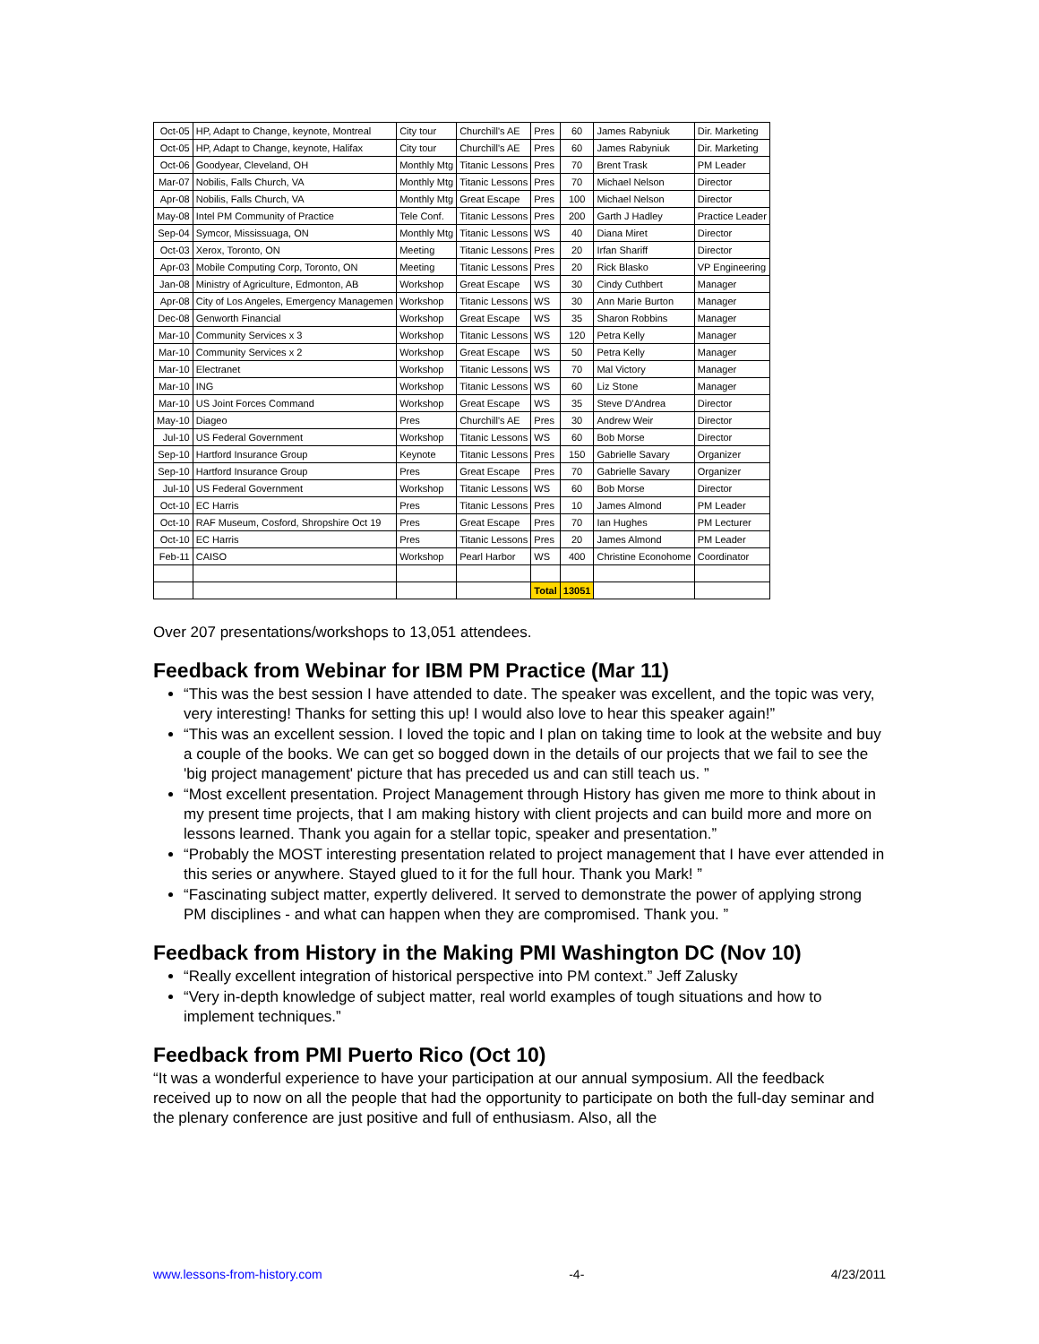| Oct-05 | HP, Adapt to Change, keynote, Montreal | City tour | Churchill's AE | Pres | 60 | James Rabyniuk | Dir. Marketing |
| Oct-05 | HP, Adapt to Change, keynote, Halifax | City tour | Churchill's AE | Pres | 60 | James Rabyniuk | Dir. Marketing |
| Oct-06 | Goodyear, Cleveland, OH | Monthly Mtg | Titanic Lessons | Pres | 70 | Brent Trask | PM Leader |
| Mar-07 | Nobilis, Falls Church, VA | Monthly Mtg | Titanic Lessons | Pres | 70 | Michael Nelson | Director |
| Apr-08 | Nobilis, Falls Church, VA | Monthly Mtg | Great Escape | Pres | 100 | Michael Nelson | Director |
| May-08 | Intel PM Community of Practice | Tele Conf. | Titanic Lessons | Pres | 200 | Garth J Hadley | Practice Leader |
| Sep-04 | Symcor, Mississuaga, ON | Monthly Mtg | Titanic Lessons | WS | 40 | Diana Miret | Director |
| Oct-03 | Xerox, Toronto, ON | Meeting | Titanic Lessons | Pres | 20 | Irfan Shariff | Director |
| Apr-03 | Mobile Computing Corp, Toronto, ON | Meeting | Titanic Lessons | Pres | 20 | Rick Blasko | VP Engineering |
| Jan-08 | Ministry of Agriculture, Edmonton, AB | Workshop | Great Escape | WS | 30 | Cindy Cuthbert | Manager |
| Apr-08 | City of Los Angeles, Emergency Managemen | Workshop | Titanic Lessons | WS | 30 | Ann Marie Burton | Manager |
| Dec-08 | Genworth Financial | Workshop | Great Escape | WS | 35 | Sharon Robbins | Manager |
| Mar-10 | Community Services x 3 | Workshop | Titanic Lessons | WS | 120 | Petra Kelly | Manager |
| Mar-10 | Community Services x 2 | Workshop | Great Escape | WS | 50 | Petra Kelly | Manager |
| Mar-10 | Electranet | Workshop | Titanic Lessons | WS | 70 | Mal Victory | Manager |
| Mar-10 | ING | Workshop | Titanic Lessons | WS | 60 | Liz Stone | Manager |
| Mar-10 | US Joint Forces Command | Workshop | Great Escape | WS | 35 | Steve D'Andrea | Director |
| May-10 | Diageo | Pres | Churchill's AE | Pres | 30 | Andrew Weir | Director |
| Jul-10 | US Federal Government | Workshop | Titanic Lessons | WS | 60 | Bob Morse | Director |
| Sep-10 | Hartford Insurance Group | Keynote | Titanic Lessons | Pres | 150 | Gabrielle Savary | Organizer |
| Sep-10 | Hartford Insurance Group | Pres | Great Escape | Pres | 70 | Gabrielle Savary | Organizer |
| Jul-10 | US Federal Government | Workshop | Titanic Lessons | WS | 60 | Bob Morse | Director |
| Oct-10 | EC Harris | Pres | Titanic Lessons | Pres | 10 | James Almond | PM Leader |
| Oct-10 | RAF Museum, Cosford, Shropshire Oct 19 | Pres | Great Escape | Pres | 70 | Ian Hughes | PM Lecturer |
| Oct-10 | EC Harris | Pres | Titanic Lessons | Pres | 20 | James Almond | PM Leader |
| Feb-11 | CAISO | Workshop | Pearl Harbor | WS | 400 | Christine Econohome | Coordinator |
| | | | | Total | 13051 | | |
Over 207 presentations/workshops to 13,051 attendees.
Feedback from Webinar for IBM PM Practice (Mar 11)
“This was the best session I have attended to date. The speaker was excellent, and the topic was very, very interesting! Thanks for setting this up! I would also love to hear this speaker again!”
“This was an excellent session. I loved the topic and I plan on taking time to look at the website and buy a couple of the books. We can get so bogged down in the details of our projects that we fail to see the 'big project management' picture that has preceded us and can still teach us. ”
“Most excellent presentation. Project Management through History has given me more to think about in my present time projects, that I am making history with client projects and can build more and more on lessons learned. Thank you again for a stellar topic, speaker and presentation.”
“Probably the MOST interesting presentation related to project management that I have ever attended in this series or anywhere. Stayed glued to it for the full hour. Thank you Mark! ”
“Fascinating subject matter, expertly delivered. It served to demonstrate the power of applying strong PM disciplines - and what can happen when they are compromised. Thank you. ”
Feedback from History in the Making PMI Washington DC (Nov 10)
“Really excellent integration of historical perspective into PM context.” Jeff Zalusky
“Very in-depth knowledge of subject matter, real world examples of tough situations and how to implement techniques.”
Feedback from PMI Puerto Rico (Oct 10)
“It was a wonderful experience to have your participation at our annual symposium. All the feedback received up to now on all the people that had the opportunity to participate on both the full-day seminar and the plenary conference are just positive and full of enthusiasm. Also, all the
www.lessons-from-history.com -4- 4/23/2011